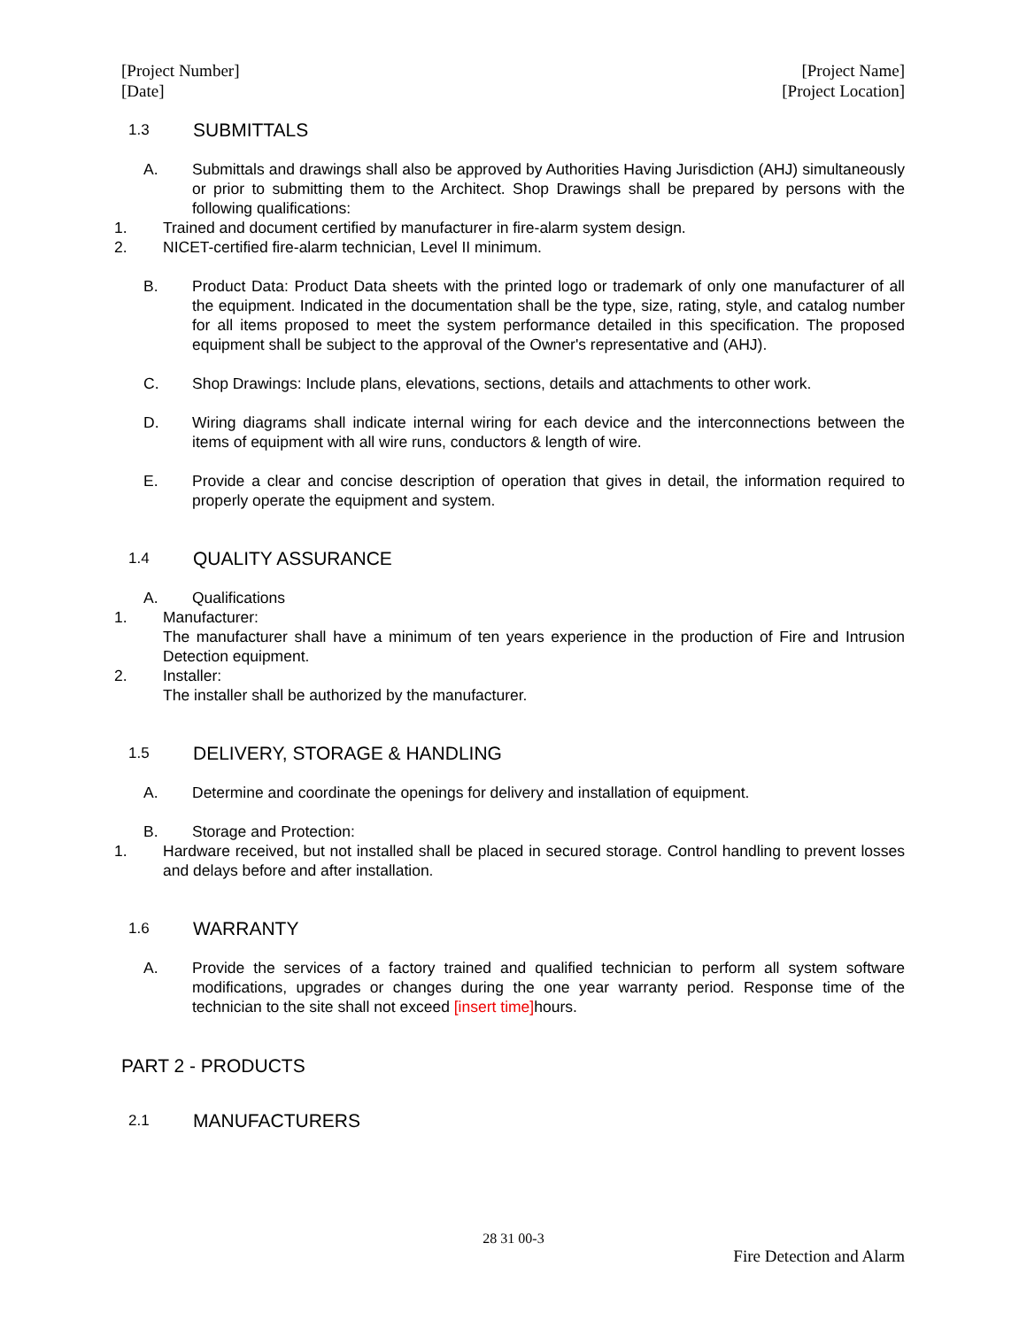[Project Number]
[Date]
[Project Name]
[Project Location]
1.3 SUBMITTALS
A. Submittals and drawings shall also be approved by Authorities Having Jurisdiction (AHJ) simultaneously or prior to submitting them to the Architect. Shop Drawings shall be prepared by persons with the following qualifications:
1. Trained and document certified by manufacturer in fire-alarm system design.
2. NICET-certified fire-alarm technician, Level II minimum.
B. Product Data: Product Data sheets with the printed logo or trademark of only one manufacturer of all the equipment. Indicated in the documentation shall be the type, size, rating, style, and catalog number for all items proposed to meet the system performance detailed in this specification. The proposed equipment shall be subject to the approval of the Owner's representative and (AHJ).
C. Shop Drawings: Include plans, elevations, sections, details and attachments to other work.
D. Wiring diagrams shall indicate internal wiring for each device and the interconnections between the items of equipment with all wire runs, conductors & length of wire.
E. Provide a clear and concise description of operation that gives in detail, the information required to properly operate the equipment and system.
1.4 QUALITY ASSURANCE
A. Qualifications
1. Manufacturer:
The manufacturer shall have a minimum of ten years experience in the production of Fire and Intrusion Detection equipment.
2. Installer:
The installer shall be authorized by the manufacturer.
1.5 DELIVERY, STORAGE & HANDLING
A. Determine and coordinate the openings for delivery and installation of equipment.
B. Storage and Protection:
1. Hardware received, but not installed shall be placed in secured storage. Control handling to prevent losses and delays before and after installation.
1.6 WARRANTY
A. Provide the services of a factory trained and qualified technician to perform all system software modifications, upgrades or changes during the one year warranty period. Response time of the technician to the site shall not exceed [insert time] hours.
PART 2 - PRODUCTS
2.1 MANUFACTURERS
28 31 00-3
Fire Detection and Alarm